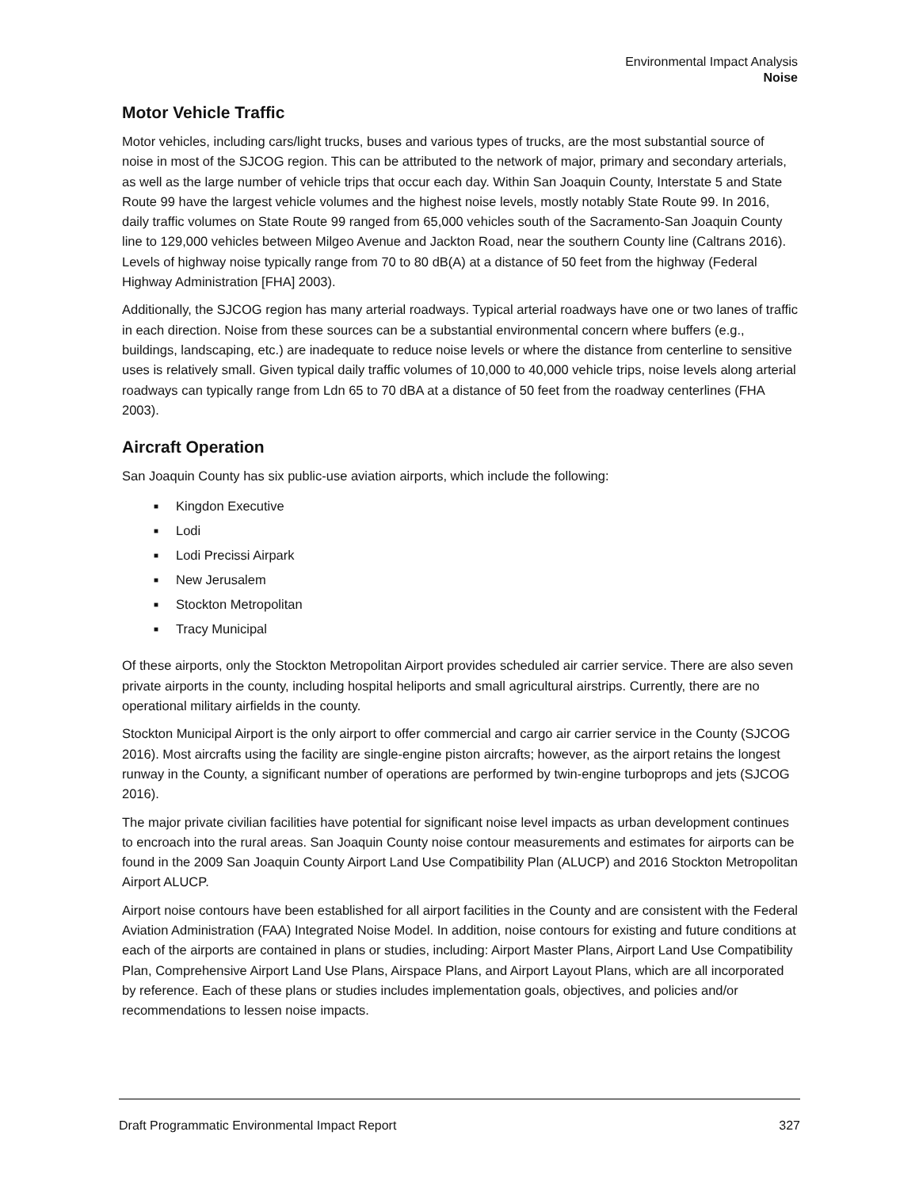Environmental Impact Analysis
Noise
Motor Vehicle Traffic
Motor vehicles, including cars/light trucks, buses and various types of trucks, are the most substantial source of noise in most of the SJCOG region. This can be attributed to the network of major, primary and secondary arterials, as well as the large number of vehicle trips that occur each day. Within San Joaquin County, Interstate 5 and State Route 99 have the largest vehicle volumes and the highest noise levels, mostly notably State Route 99. In 2016, daily traffic volumes on State Route 99 ranged from 65,000 vehicles south of the Sacramento-San Joaquin County line to 129,000 vehicles between Milgeo Avenue and Jackton Road, near the southern County line (Caltrans 2016). Levels of highway noise typically range from 70 to 80 dB(A) at a distance of 50 feet from the highway (Federal Highway Administration [FHA] 2003).
Additionally, the SJCOG region has many arterial roadways. Typical arterial roadways have one or two lanes of traffic in each direction. Noise from these sources can be a substantial environmental concern where buffers (e.g., buildings, landscaping, etc.) are inadequate to reduce noise levels or where the distance from centerline to sensitive uses is relatively small. Given typical daily traffic volumes of 10,000 to 40,000 vehicle trips, noise levels along arterial roadways can typically range from Ldn 65 to 70 dBA at a distance of 50 feet from the roadway centerlines (FHA 2003).
Aircraft Operation
San Joaquin County has six public-use aviation airports, which include the following:
■ Kingdon Executive
■ Lodi
■ Lodi Precissi Airpark
■ New Jerusalem
■ Stockton Metropolitan
■ Tracy Municipal
Of these airports, only the Stockton Metropolitan Airport provides scheduled air carrier service. There are also seven private airports in the county, including hospital heliports and small agricultural airstrips. Currently, there are no operational military airfields in the county.
Stockton Municipal Airport is the only airport to offer commercial and cargo air carrier service in the County (SJCOG 2016). Most aircrafts using the facility are single-engine piston aircrafts; however, as the airport retains the longest runway in the County, a significant number of operations are performed by twin-engine turboprops and jets (SJCOG 2016).
The major private civilian facilities have potential for significant noise level impacts as urban development continues to encroach into the rural areas. San Joaquin County noise contour measurements and estimates for airports can be found in the 2009 San Joaquin County Airport Land Use Compatibility Plan (ALUCP) and 2016 Stockton Metropolitan Airport ALUCP.
Airport noise contours have been established for all airport facilities in the County and are consistent with the Federal Aviation Administration (FAA) Integrated Noise Model. In addition, noise contours for existing and future conditions at each of the airports are contained in plans or studies, including: Airport Master Plans, Airport Land Use Compatibility Plan, Comprehensive Airport Land Use Plans, Airspace Plans, and Airport Layout Plans, which are all incorporated by reference. Each of these plans or studies includes implementation goals, objectives, and policies and/or recommendations to lessen noise impacts.
Draft Programmatic Environmental Impact Report 327